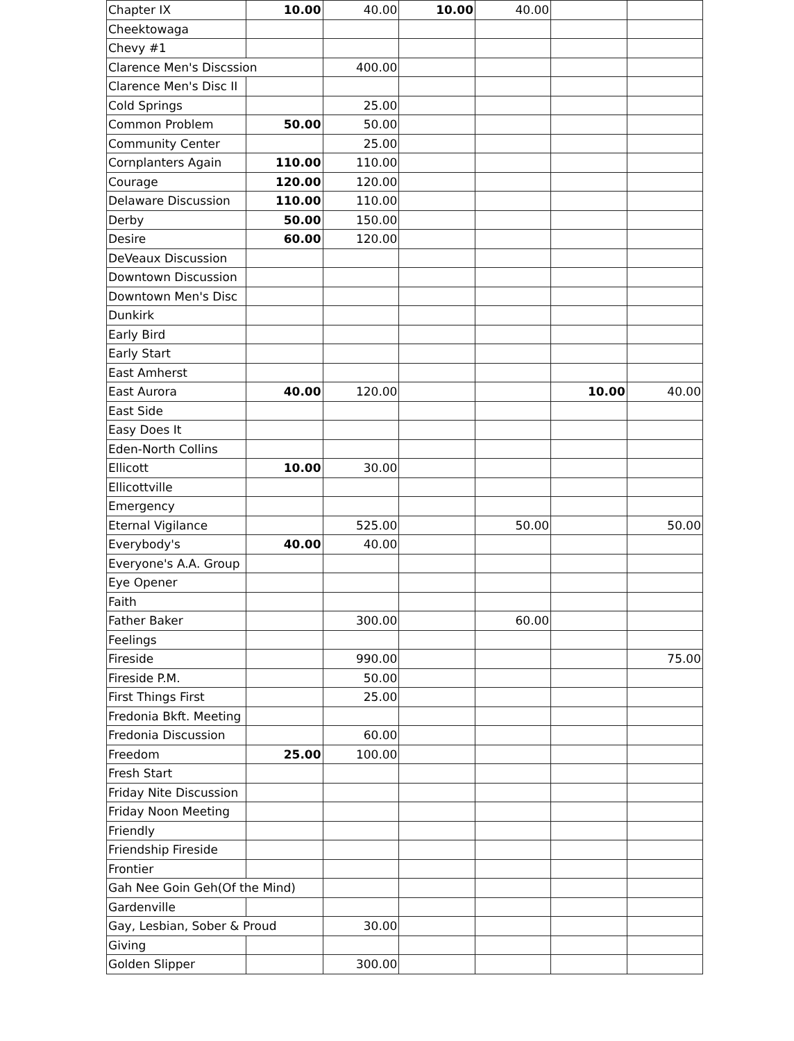| Chapter IX | 10.00 | 40.00 | 10.00 | 40.00 | | |
| Cheektowaga | | | | | | |
| Chevy #1 | | | | | | |
| Clarence Men's Discssion | | 400.00 | | | | |
| Clarence Men's Disc II | | | | | | |
| Cold Springs | | 25.00 | | | | |
| Common Problem | 50.00 | 50.00 | | | | |
| Community Center | | 25.00 | | | | |
| Cornplanters Again | 110.00 | 110.00 | | | | |
| Courage | 120.00 | 120.00 | | | | |
| Delaware Discussion | 110.00 | 110.00 | | | | |
| Derby | 50.00 | 150.00 | | | | |
| Desire | 60.00 | 120.00 | | | | |
| DeVeaux Discussion | | | | | | |
| Downtown Discussion | | | | | | |
| Downtown Men's Disc | | | | | | |
| Dunkirk | | | | | | |
| Early Bird | | | | | | |
| Early Start | | | | | | |
| East Amherst | | | | | | |
| East Aurora | 40.00 | 120.00 | | | 10.00 | 40.00 |
| East Side | | | | | | |
| Easy Does It | | | | | | |
| Eden-North Collins | | | | | | |
| Ellicott | 10.00 | 30.00 | | | | |
| Ellicottville | | | | | | |
| Emergency | | | | | | |
| Eternal Vigilance | | 525.00 | | 50.00 | | 50.00 |
| Everybody's | 40.00 | 40.00 | | | | |
| Everyone's A.A. Group | | | | | | |
| Eye Opener | | | | | | |
| Faith | | | | | | |
| Father Baker | | 300.00 | | 60.00 | | |
| Feelings | | | | | | |
| Fireside | | 990.00 | | | | 75.00 |
| Fireside P.M. | | 50.00 | | | | |
| First Things First | | 25.00 | | | | |
| Fredonia Bkft. Meeting | | | | | | |
| Fredonia Discussion | | 60.00 | | | | |
| Freedom | 25.00 | 100.00 | | | | |
| Fresh Start | | | | | | |
| Friday Nite Discussion | | | | | | |
| Friday Noon Meeting | | | | | | |
| Friendly | | | | | | |
| Friendship Fireside | | | | | | |
| Frontier | | | | | | |
| Gah Nee Goin Geh(Of the Mind) | | | | | | |
| Gardenville | | | | | | |
| Gay, Lesbian, Sober & Proud | | 30.00 | | | | |
| Giving | | | | | | |
| Golden Slipper | | 300.00 | | | | |